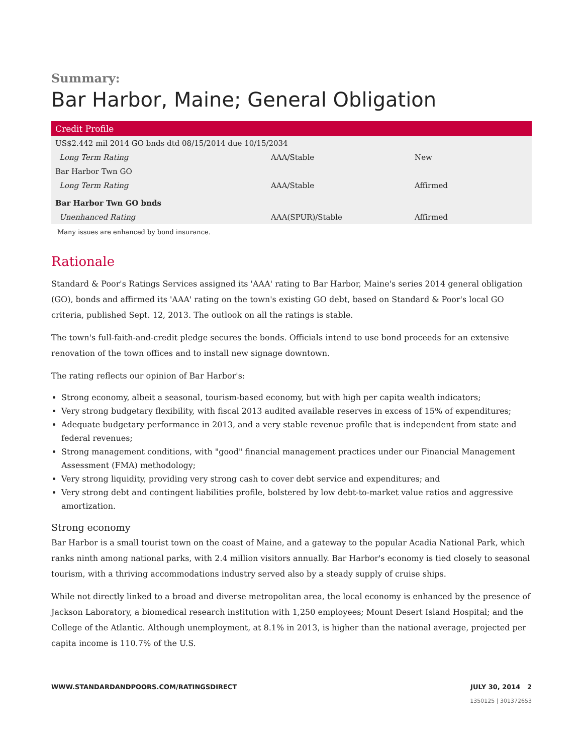Summary:
Bar Harbor, Maine; General Obligation
| Credit Profile | | |
| --- | --- | --- |
| US$2.442 mil 2014 GO bnds dtd 08/15/2014 due 10/15/2034 | | |
| Long Term Rating | AAA/Stable | New |
| Bar Harbor Twn GO | | |
| Long Term Rating | AAA/Stable | Affirmed |
| Bar Harbor Twn GO bnds | | |
| Unenhanced Rating | AAA(SPUR)/Stable | Affirmed |
Many issues are enhanced by bond insurance.
Rationale
Standard & Poor's Ratings Services assigned its 'AAA' rating to Bar Harbor, Maine's series 2014 general obligation (GO), bonds and affirmed its 'AAA' rating on the town's existing GO debt, based on Standard & Poor's local GO criteria, published Sept. 12, 2013. The outlook on all the ratings is stable.
The town's full-faith-and-credit pledge secures the bonds. Officials intend to use bond proceeds for an extensive renovation of the town offices and to install new signage downtown.
The rating reflects our opinion of Bar Harbor's:
Strong economy, albeit a seasonal, tourism-based economy, but with high per capita wealth indicators;
Very strong budgetary flexibility, with fiscal 2013 audited available reserves in excess of 15% of expenditures;
Adequate budgetary performance in 2013, and a very stable revenue profile that is independent from state and federal revenues;
Strong management conditions, with "good" financial management practices under our Financial Management Assessment (FMA) methodology;
Very strong liquidity, providing very strong cash to cover debt service and expenditures; and
Very strong debt and contingent liabilities profile, bolstered by low debt-to-market value ratios and aggressive amortization.
Strong economy
Bar Harbor is a small tourist town on the coast of Maine, and a gateway to the popular Acadia National Park, which ranks ninth among national parks, with 2.4 million visitors annually. Bar Harbor's economy is tied closely to seasonal tourism, with a thriving accommodations industry served also by a steady supply of cruise ships.
While not directly linked to a broad and diverse metropolitan area, the local economy is enhanced by the presence of Jackson Laboratory, a biomedical research institution with 1,250 employees; Mount Desert Island Hospital; and the College of the Atlantic. Although unemployment, at 8.1% in 2013, is higher than the national average, projected per capita income is 110.7% of the U.S.
WWW.STANDARDANDPOORS.COM/RATINGSDIRECT JULY 30, 2014 2
1350125 | 301372653